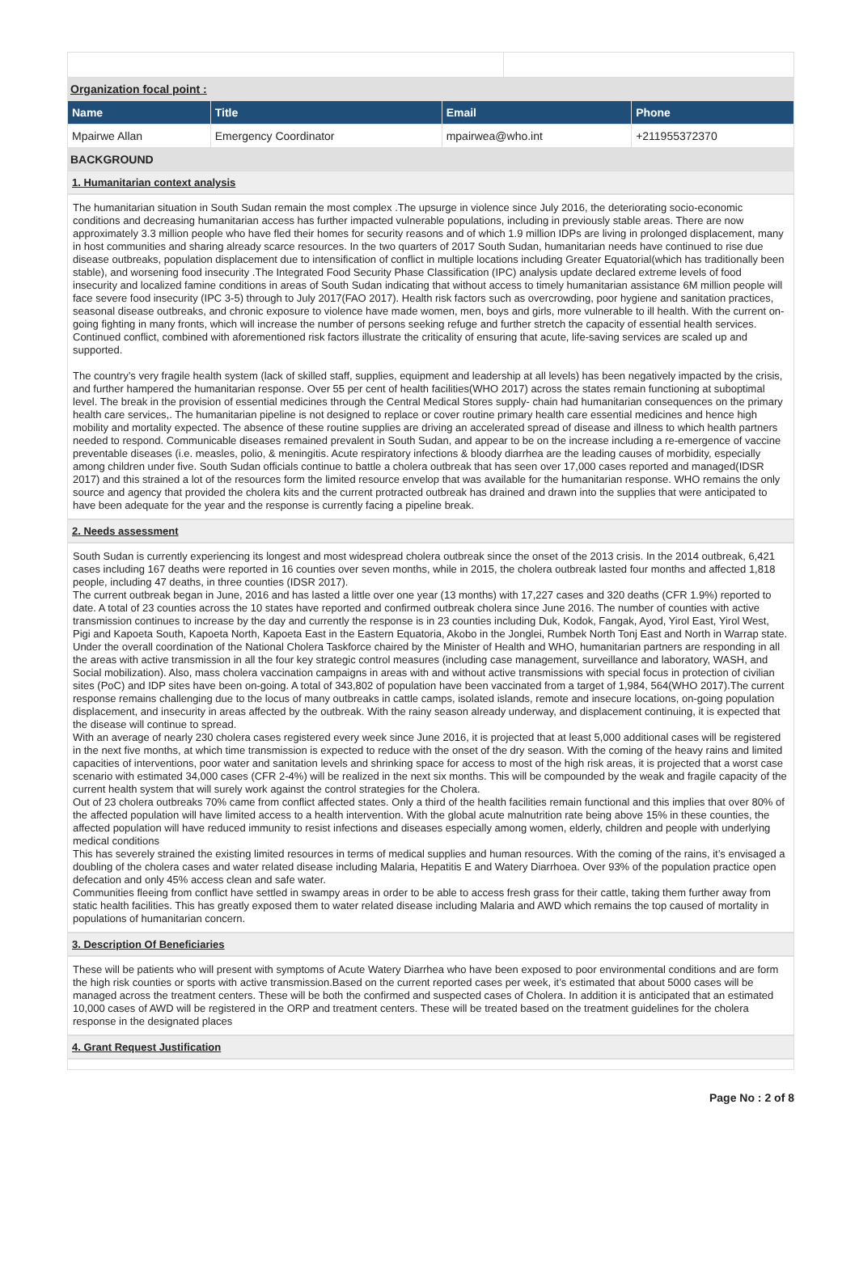Organization focal point :
| Name | Title | Email | Phone |
| --- | --- | --- | --- |
| Mpairwe Allan | Emergency Coordinator | mpairwea@who.int | +211955372370 |
BACKGROUND
1. Humanitarian context analysis
The humanitarian situation in South Sudan remain the most complex .The upsurge in violence since July 2016, the deteriorating socio-economic conditions and decreasing humanitarian access has further impacted vulnerable populations, including in previously stable areas. There are now approximately 3.3 million people who have fled their homes for security reasons and of which 1.9 million IDPs are living in prolonged displacement, many in host communities and sharing already scarce resources. In the two quarters of 2017 South Sudan, humanitarian needs have continued to rise due disease outbreaks, population displacement due to intensification of conflict in multiple locations including Greater Equatorial(which has traditionally been stable), and worsening food insecurity .The Integrated Food Security Phase Classification (IPC) analysis update declared extreme levels of food insecurity and localized famine conditions in areas of South Sudan indicating that without access to timely humanitarian assistance 6M million people will face severe food insecurity (IPC 3-5) through to July 2017(FAO 2017). Health risk factors such as overcrowding, poor hygiene and sanitation practices, seasonal disease outbreaks, and chronic exposure to violence have made women, men, boys and girls, more vulnerable to ill health. With the current on-going fighting in many fronts, which will increase the number of persons seeking refuge and further stretch the capacity of essential health services. Continued conflict, combined with aforementioned risk factors illustrate the criticality of ensuring that acute, life-saving services are scaled up and supported.
The country’s very fragile health system (lack of skilled staff, supplies, equipment and leadership at all levels) has been negatively impacted by the crisis, and further hampered the humanitarian response. Over 55 per cent of health facilities(WHO 2017) across the states remain functioning at suboptimal level. The break in the provision of essential medicines through the Central Medical Stores supply- chain had humanitarian consequences on the primary health care services,. The humanitarian pipeline is not designed to replace or cover routine primary health care essential medicines and hence high mobility and mortality expected. The absence of these routine supplies are driving an accelerated spread of disease and illness to which health partners needed to respond. Communicable diseases remained prevalent in South Sudan, and appear to be on the increase including a re-emergence of vaccine preventable diseases (i.e. measles, polio, & meningitis. Acute respiratory infections & bloody diarrhea are the leading causes of morbidity, especially among children under five. South Sudan officials continue to battle a cholera outbreak that has seen over 17,000 cases reported and managed(IDSR 2017) and this strained a lot of the resources form the limited resource envelop that was available for the humanitarian response. WHO remains the only source and agency that provided the cholera kits and the current protracted outbreak has drained and drawn into the supplies that were anticipated to have been adequate for the year and the response is currently facing a pipeline break.
2. Needs assessment
South Sudan is currently experiencing its longest and most widespread cholera outbreak since the onset of the 2013 crisis. In the 2014 outbreak, 6,421 cases including 167 deaths were reported in 16 counties over seven months, while in 2015, the cholera outbreak lasted four months and affected 1,818 people, including 47 deaths, in three counties (IDSR 2017).
The current outbreak began in June, 2016 and has lasted a little over one year (13 months) with 17,227 cases and 320 deaths (CFR 1.9%) reported to date. A total of 23 counties across the 10 states have reported and confirmed outbreak cholera since June 2016. The number of counties with active transmission continues to increase by the day and currently the response is in 23 counties including Duk, Kodok, Fangak, Ayod, Yirol East, Yirol West, Pigi and Kapoeta South, Kapoeta North, Kapoeta East in the Eastern Equatoria, Akobo in the Jonglei, Rumbek North Tonj East and North in Warrap state. Under the overall coordination of the National Cholera Taskforce chaired by the Minister of Health and WHO, humanitarian partners are responding in all the areas with active transmission in all the four key strategic control measures (including case management, surveillance and laboratory, WASH, and Social mobilization). Also, mass cholera vaccination campaigns in areas with and without active transmissions with special focus in protection of civilian sites (PoC) and IDP sites have been on-going. A total of 343,802 of population have been vaccinated from a target of 1,984, 564(WHO 2017).The current response remains challenging due to the locus of many outbreaks in cattle camps, isolated islands, remote and insecure locations, on-going population displacement, and insecurity in areas affected by the outbreak. With the rainy season already underway, and displacement continuing, it is expected that the disease will continue to spread.
With an average of nearly 230 cholera cases registered every week since June 2016, it is projected that at least 5,000 additional cases will be registered in the next five months, at which time transmission is expected to reduce with the onset of the dry season. With the coming of the heavy rains and limited capacities of interventions, poor water and sanitation levels and shrinking space for access to most of the high risk areas, it is projected that a worst case scenario with estimated 34,000 cases (CFR 2-4%) will be realized in the next six months. This will be compounded by the weak and fragile capacity of the current health system that will surely work against the control strategies for the Cholera.
Out of 23 cholera outbreaks 70% came from conflict affected states. Only a third of the health facilities remain functional and this implies that over 80% of the affected population will have limited access to a health intervention. With the global acute malnutrition rate being above 15% in these counties, the affected population will have reduced immunity to resist infections and diseases especially among women, elderly, children and people with underlying medical conditions
This has severely strained the existing limited resources in terms of medical supplies and human resources. With the coming of the rains, it’s envisaged a doubling of the cholera cases and water related disease including Malaria, Hepatitis E and Watery Diarrhoea. Over 93% of the population practice open defecation and only 45% access clean and safe water.
Communities fleeing from conflict have settled in swampy areas in order to be able to access fresh grass for their cattle, taking them further away from static health facilities. This has greatly exposed them to water related disease including Malaria and AWD which remains the top caused of mortality in populations of humanitarian concern.
3. Description Of Beneficiaries
These will be patients who will present with symptoms of Acute Watery Diarrhea who have been exposed to poor environmental conditions and are form the high risk counties or sports with active transmission.Based on the current reported cases per week, it’s estimated that about 5000 cases will be managed across the treatment centers. These will be both the confirmed and suspected cases of Cholera. In addition it is anticipated that an estimated 10,000 cases of AWD will be registered in the ORP and treatment centers. These will be treated based on the treatment guidelines for the cholera response in the designated places
4. Grant Request Justification
Page No : 2 of 8